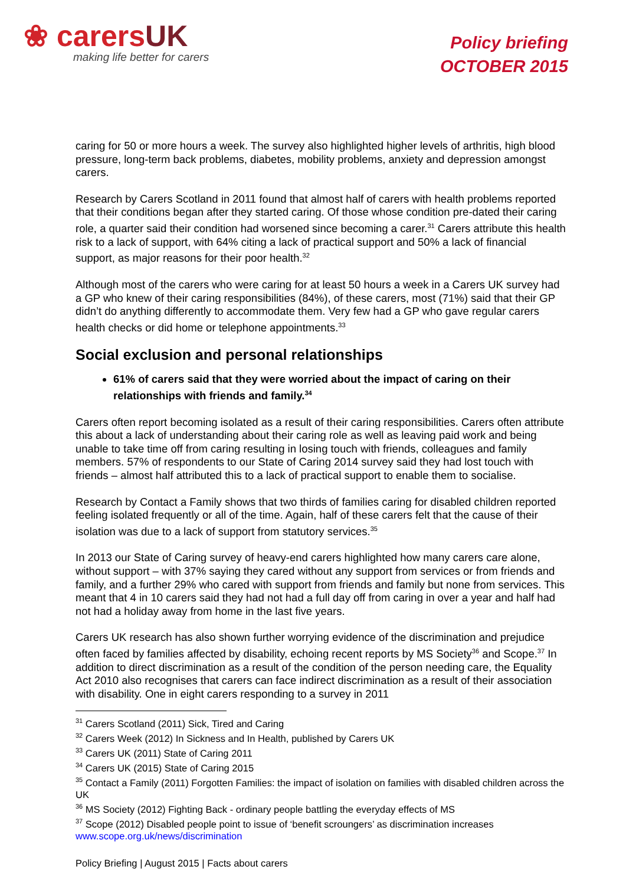❀ carersUK
making life better for carers
Policy briefing
OCTOBER 2015
caring for 50 or more hours a week. The survey also highlighted higher levels of arthritis, high blood pressure, long-term back problems, diabetes, mobility problems, anxiety and depression amongst carers.
Research by Carers Scotland in 2011 found that almost half of carers with health problems reported that their conditions began after they started caring. Of those whose condition pre-dated their caring role, a quarter said their condition had worsened since becoming a carer.<sup>31</sup> Carers attribute this health risk to a lack of support, with 64% citing a lack of practical support and 50% a lack of financial support, as major reasons for their poor health.<sup>32</sup>
Although most of the carers who were caring for at least 50 hours a week in a Carers UK survey had a GP who knew of their caring responsibilities (84%), of these carers, most (71%) said that their GP didn’t do anything differently to accommodate them. Very few had a GP who gave regular carers health checks or did home or telephone appointments.<sup>33</sup>
Social exclusion and personal relationships
61% of carers said that they were worried about the impact of caring on their relationships with friends and family.<sup>34</sup>
Carers often report becoming isolated as a result of their caring responsibilities. Carers often attribute this about a lack of understanding about their caring role as well as leaving paid work and being unable to take time off from caring resulting in losing touch with friends, colleagues and family members. 57% of respondents to our State of Caring 2014 survey said they had lost touch with friends – almost half attributed this to a lack of practical support to enable them to socialise.
Research by Contact a Family shows that two thirds of families caring for disabled children reported feeling isolated frequently or all of the time. Again, half of these carers felt that the cause of their isolation was due to a lack of support from statutory services.<sup>35</sup>
In 2013 our State of Caring survey of heavy-end carers highlighted how many carers care alone, without support – with 37% saying they cared without any support from services or from friends and family, and a further 29% who cared with support from friends and family but none from services. This meant that 4 in 10 carers said they had not had a full day off from caring in over a year and half had not had a holiday away from home in the last five years.
Carers UK research has also shown further worrying evidence of the discrimination and prejudice often faced by families affected by disability, echoing recent reports by MS Society<sup>36</sup> and Scope.<sup>37</sup> In addition to direct discrimination as a result of the condition of the person needing care, the Equality Act 2010 also recognises that carers can face indirect discrimination as a result of their association with disability. One in eight carers responding to a survey in 2011
<sup>31</sup> Carers Scotland (2011) Sick, Tired and Caring
<sup>32</sup> Carers Week (2012) In Sickness and In Health, published by Carers UK
<sup>33</sup> Carers UK (2011) State of Caring 2011
<sup>34</sup> Carers UK (2015) State of Caring 2015
<sup>35</sup> Contact a Family (2011) Forgotten Families: the impact of isolation on families with disabled children across the UK
<sup>36</sup> MS Society (2012) Fighting Back - ordinary people battling the everyday effects of MS
<sup>37</sup> Scope (2012) Disabled people point to issue of ‘benefit scroungers’ as discrimination increases www.scope.org.uk/news/discrimination
Policy Briefing | August 2015 | Facts about carers